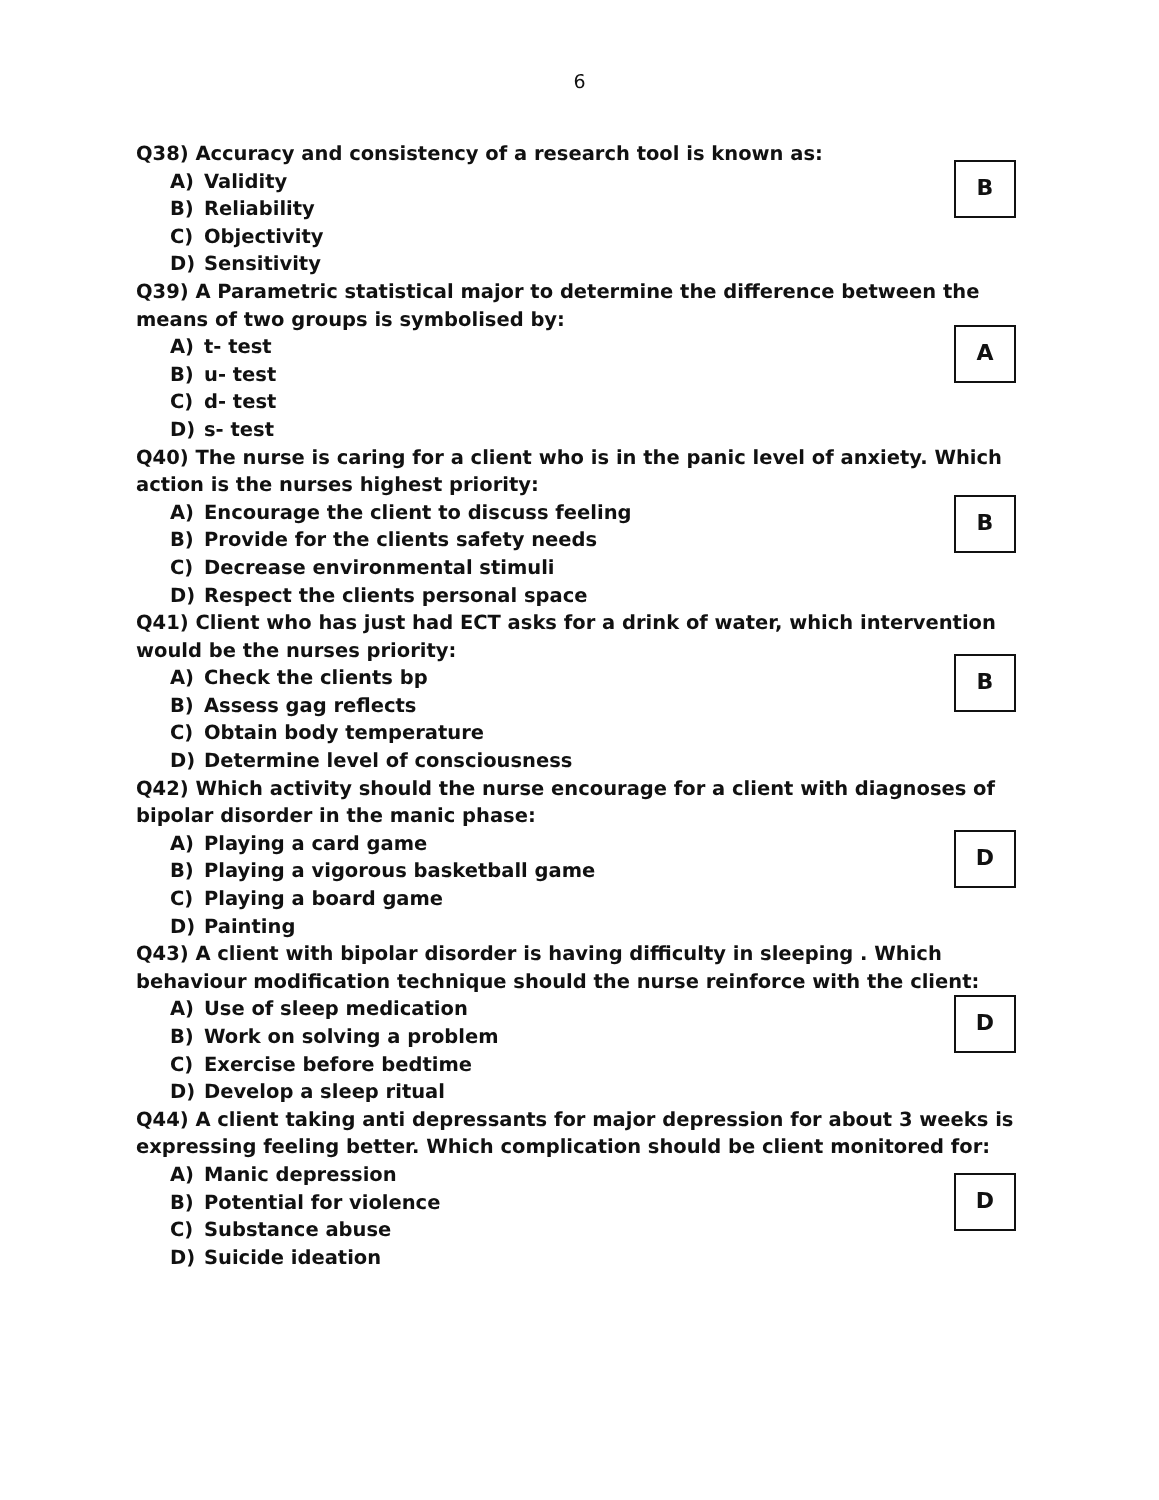6
Q38) Accuracy and consistency of a research tool is known as:
A) Validity
B) Reliability
C) Objectivity
D) Sensitivity
B
Q39) A Parametric statistical major to determine the difference between the means of two groups is symbolised by:
A) t- test
B) u- test
C) d- test
D) s- test
A
Q40) The nurse is caring for a client who is in the panic level of anxiety. Which action is the nurses highest priority:
A) Encourage the client to discuss feeling
B) Provide for the clients safety needs
C) Decrease environmental stimuli
D) Respect the clients personal space
B
Q41) Client who has just had ECT asks for a drink of water, which intervention would be the nurses priority:
A) Check the clients bp
B) Assess gag reflects
C) Obtain body temperature
D) Determine level of consciousness
B
Q42) Which activity should the nurse encourage for a client with diagnoses of bipolar disorder in the manic phase:
A) Playing a card game
B) Playing a vigorous basketball game
C) Playing a board game
D) Painting
D
Q43) A client with bipolar disorder is having difficulty in sleeping . Which behaviour modification technique should the nurse reinforce with the client:
A) Use of sleep medication
B) Work on solving a problem
C) Exercise before bedtime
D) Develop a sleep ritual
D
Q44) A client taking anti depressants for major depression for about 3 weeks is expressing feeling better. Which complication should be client monitored for:
A) Manic depression
B) Potential for violence
C) Substance abuse
D) Suicide ideation
D